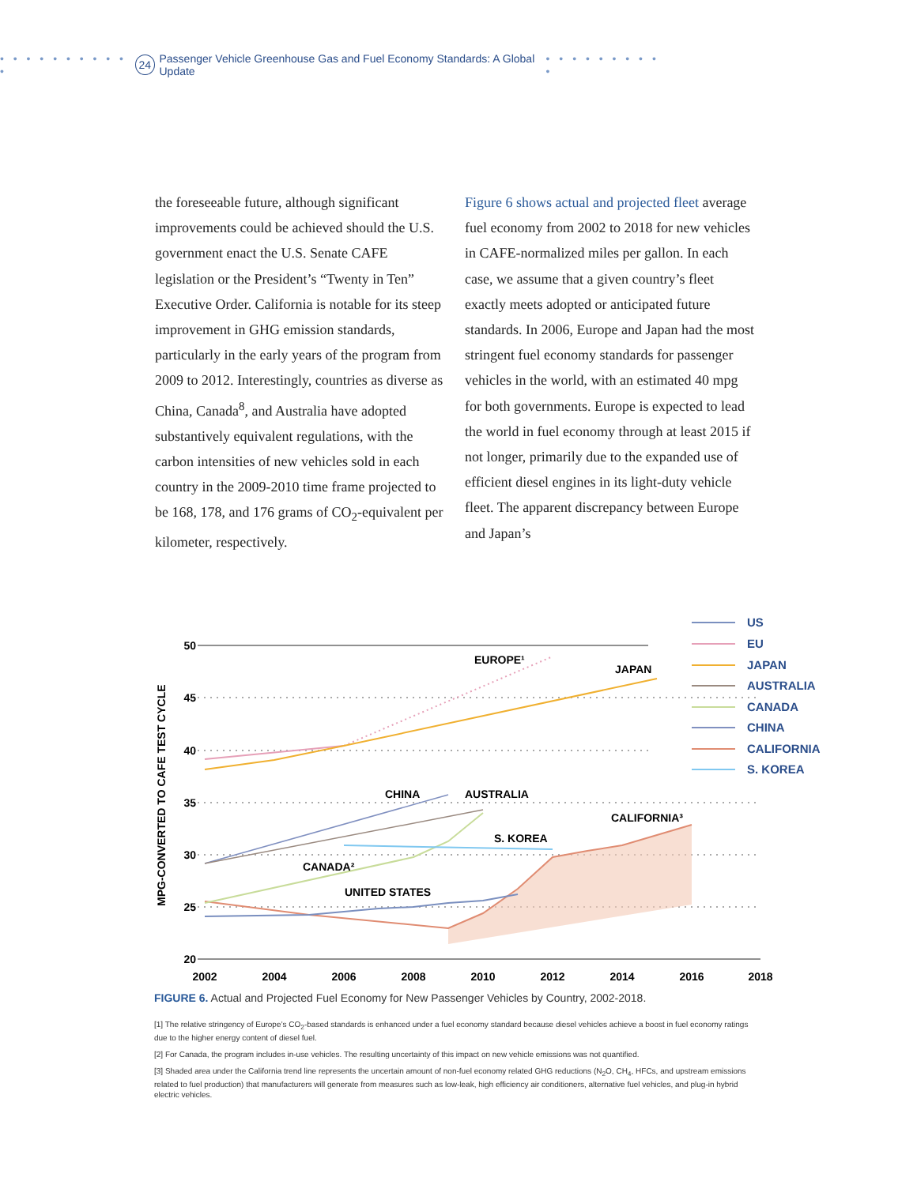• • • • • • • • • • • 24 Passenger Vehicle Greenhouse Gas and Fuel Economy Standards: A Global Update • • • • • • • • • •
the foreseeable future, although significant improvements could be achieved should the U.S. government enact the U.S. Senate CAFE legislation or the President’s “Twenty in Ten” Executive Order. California is notable for its steep improvement in GHG emission standards, particularly in the early years of the program from 2009 to 2012. Interestingly, countries as diverse as China, Canada<sup>8</sup>, and Australia have adopted substantively equivalent regulations, with the carbon intensities of new vehicles sold in each country in the 2009-2010 time frame projected to be 168, 178, and 176 grams of CO<sub>2</sub>-equivalent per kilometer, respectively.
Figure 6 shows actual and projected fleet average fuel economy from 2002 to 2018 for new vehicles in CAFE-normalized miles per gallon. In each case, we assume that a given country’s fleet exactly meets adopted or anticipated future standards. In 2006, Europe and Japan had the most stringent fuel economy standards for passenger vehicles in the world, with an estimated 40 mpg for both governments. Europe is expected to lead the world in fuel economy through at least 2015 if not longer, primarily due to the expanded use of efficient diesel engines in its light-duty vehicle fleet. The apparent discrepancy between Europe and Japan’s
50
45
40
35
30
25
20
2002
2004
2006
2008
2010
2012
2014
2016
2018
MPG-CONVERTED TO CAFE TEST CYCLE
EUROPE¹
JAPAN
CHINA
AUSTRALIA
CALIFORNIA³
S. KOREA
CANADA²
UNITED STATES
US
EU
JAPAN
AUSTRALIA
CANADA
CHINA
CALIFORNIA
S. KOREA
FIGURE 6. Actual and Projected Fuel Economy for New Passenger Vehicles by Country, 2002-2018.
[1] The relative stringency of Europe’s CO<sub>2</sub>-based standards is enhanced under a fuel economy standard because diesel vehicles achieve a boost in fuel economy ratings due to the higher energy content of diesel fuel.
[2] For Canada, the program includes in-use vehicles. The resulting uncertainty of this impact on new vehicle emissions was not quantified.
[3] Shaded area under the California trend line represents the uncertain amount of non-fuel economy related GHG reductions (N<sub>2</sub>O, CH<sub>4</sub>, HFCs, and upstream emissions related to fuel production) that manufacturers will generate from measures such as low-leak, high efficiency air conditioners, alternative fuel vehicles, and plug-in hybrid electric vehicles.